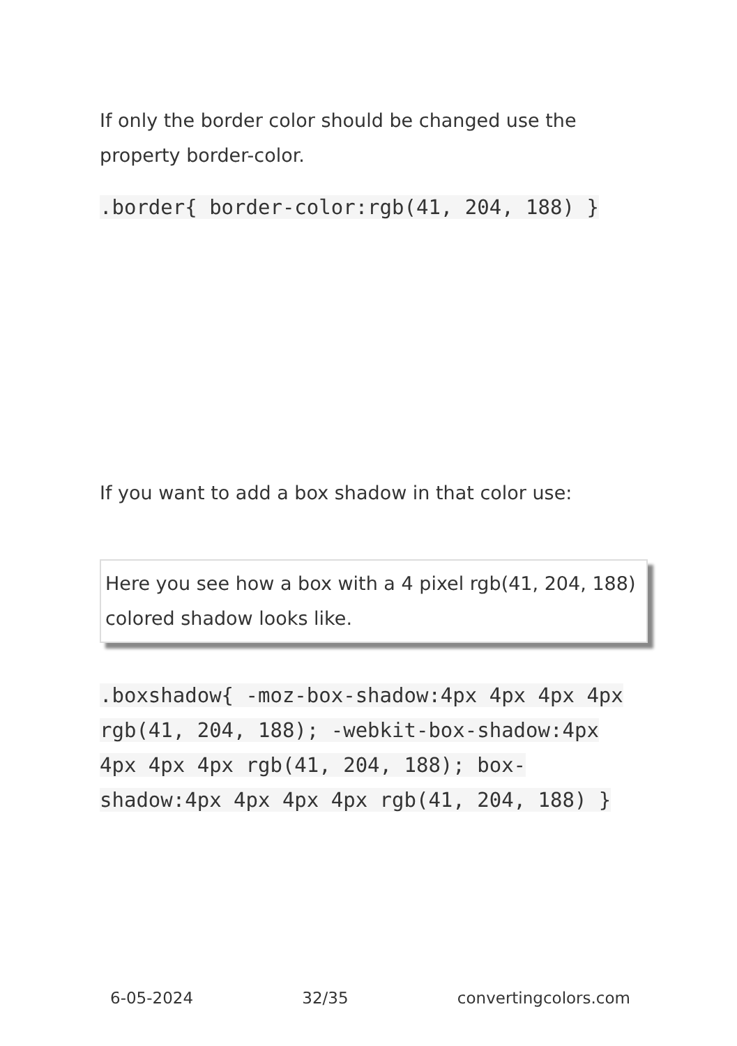If only the border color should be changed use the property border-color.
.border{ border-color:rgb(41, 204, 188) }
If you want to add a box shadow in that color use:
Here you see how a box with a 4 pixel rgb(41, 204, 188) colored shadow looks like.
.boxshadow{ -moz-box-shadow:4px 4px 4px 4px rgb(41, 204, 188); -webkit-box-shadow:4px 4px 4px 4px rgb(41, 204, 188); box-shadow:4px 4px 4px 4px rgb(41, 204, 188) }
6-05-2024 32/35 convertingcolors.com